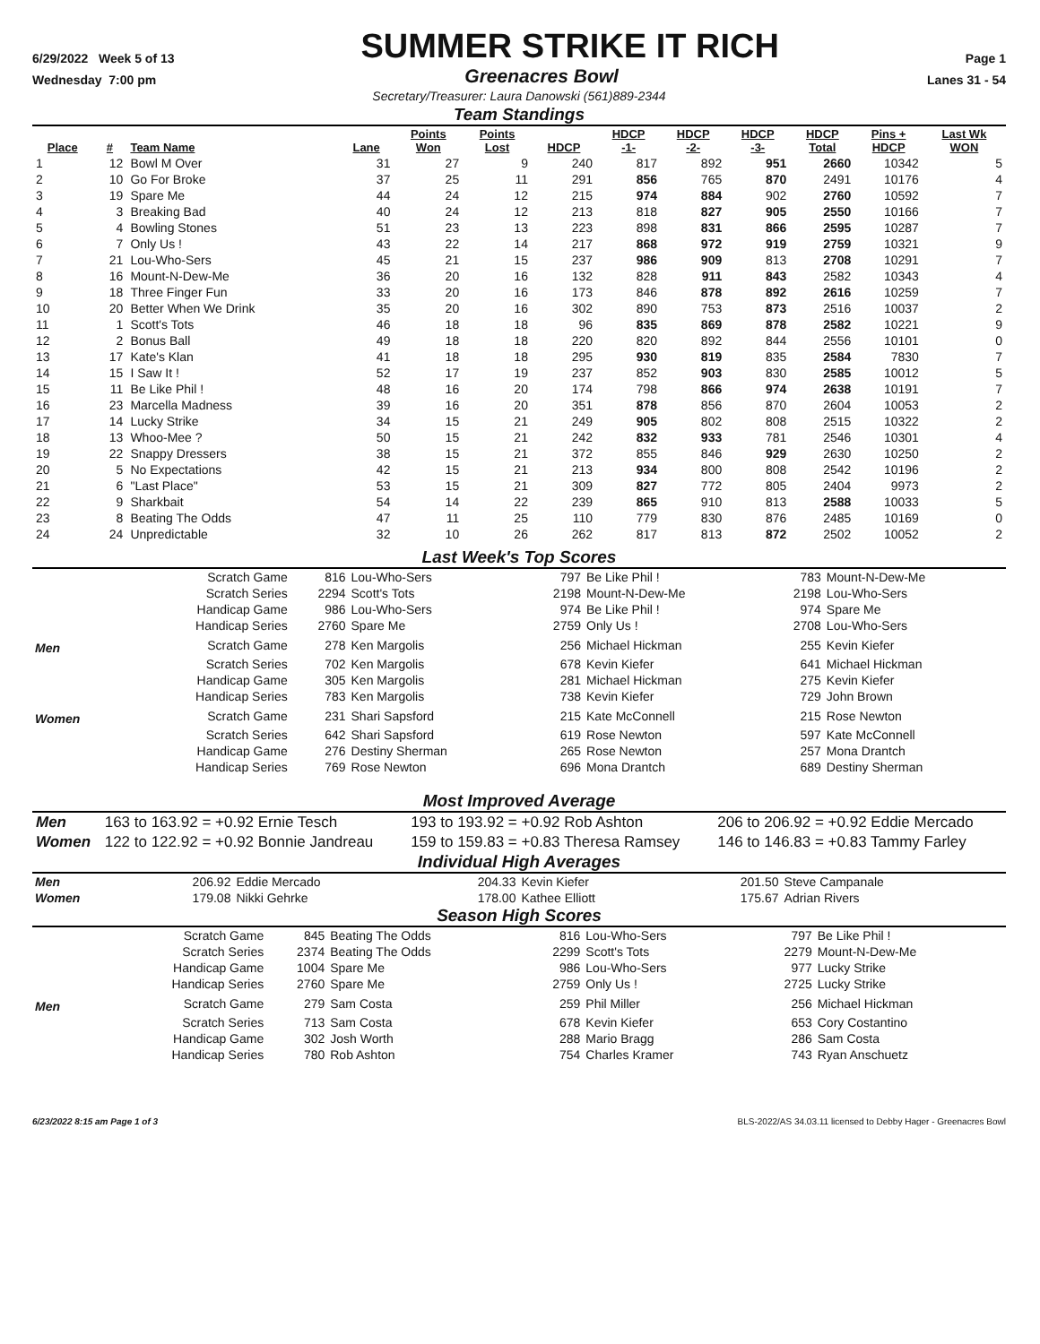6/29/2022 Week 5 of 13
SUMMER STRIKE IT RICH
Page 1
Wednesday 7:00 pm
Greenacres Bowl
Lanes 31 - 54
Secretary/Treasurer: Laura Danowski (561)889-2344
Team Standings
| Place | # | Team Name | Lane | Points Won | Points Lost | HDCP | HDCP -1- | HDCP -2- | HDCP -3- | HDCP Total | Pins + HDCP | Last Wk WON |
| --- | --- | --- | --- | --- | --- | --- | --- | --- | --- | --- | --- | --- |
| 1 | 12 | Bowl M Over | 31 | 27 | 9 | 240 | 817 | 892 | 951 | 2660 | 10342 | 5 |
| 2 | 10 | Go For Broke | 37 | 25 | 11 | 291 | 856 | 765 | 870 | 2491 | 10176 | 4 |
| 3 | 19 | Spare Me | 44 | 24 | 12 | 215 | 974 | 884 | 902 | 2760 | 10592 | 7 |
| 4 | 3 | Breaking Bad | 40 | 24 | 12 | 213 | 818 | 827 | 905 | 2550 | 10166 | 7 |
| 5 | 4 | Bowling Stones | 51 | 23 | 13 | 223 | 898 | 831 | 866 | 2595 | 10287 | 7 |
| 6 | 7 | Only Us ! | 43 | 22 | 14 | 217 | 868 | 972 | 919 | 2759 | 10321 | 9 |
| 7 | 21 | Lou-Who-Sers | 45 | 21 | 15 | 237 | 986 | 909 | 813 | 2708 | 10291 | 7 |
| 8 | 16 | Mount-N-Dew-Me | 36 | 20 | 16 | 132 | 828 | 911 | 843 | 2582 | 10343 | 4 |
| 9 | 18 | Three Finger Fun | 33 | 20 | 16 | 173 | 846 | 878 | 892 | 2616 | 10259 | 7 |
| 10 | 20 | Better When We Drink | 35 | 20 | 16 | 302 | 890 | 753 | 873 | 2516 | 10037 | 2 |
| 11 | 1 | Scott's Tots | 46 | 18 | 18 | 96 | 835 | 869 | 878 | 2582 | 10221 | 9 |
| 12 | 2 | Bonus Ball | 49 | 18 | 18 | 220 | 820 | 892 | 844 | 2556 | 10101 | 0 |
| 13 | 17 | Kate's Klan | 41 | 18 | 18 | 295 | 930 | 819 | 835 | 2584 | 7830 | 7 |
| 14 | 15 | I Saw It ! | 52 | 17 | 19 | 237 | 852 | 903 | 830 | 2585 | 10012 | 5 |
| 15 | 11 | Be Like Phil ! | 48 | 16 | 20 | 174 | 798 | 866 | 974 | 2638 | 10191 | 7 |
| 16 | 23 | Marcella Madness | 39 | 16 | 20 | 351 | 878 | 856 | 870 | 2604 | 10053 | 2 |
| 17 | 14 | Lucky Strike | 34 | 15 | 21 | 249 | 905 | 802 | 808 | 2515 | 10322 | 2 |
| 18 | 13 | Whoo-Mee ? | 50 | 15 | 21 | 242 | 832 | 933 | 781 | 2546 | 10301 | 4 |
| 19 | 22 | Snappy Dressers | 38 | 15 | 21 | 372 | 855 | 846 | 929 | 2630 | 10250 | 2 |
| 20 | 5 | No Expectations | 42 | 15 | 21 | 213 | 934 | 800 | 808 | 2542 | 10196 | 2 |
| 21 | 6 | "Last Place" | 53 | 15 | 21 | 309 | 827 | 772 | 805 | 2404 | 9973 | 2 |
| 22 | 9 | Sharkbait | 54 | 14 | 22 | 239 | 865 | 910 | 813 | 2588 | 10033 | 5 |
| 23 | 8 | Beating The Odds | 47 | 11 | 25 | 110 | 779 | 830 | 876 | 2485 | 10169 | 0 |
| 24 | 24 | Unpredictable | 32 | 10 | 26 | 262 | 817 | 813 | 872 | 2502 | 10052 | 2 |
Last Week's Top Scores
| | Scratch Game | 816 | Lou-Who-Sers | 797 | Be Like Phil ! | 783 | Mount-N-Dew-Me |
| | Scratch Series | 2294 | Scott's Tots | 2198 | Mount-N-Dew-Me | 2198 | Lou-Who-Sers |
| | Handicap Game | 986 | Lou-Who-Sers | 974 | Be Like Phil ! | 974 | Spare Me |
| | Handicap Series | 2760 | Spare Me | 2759 | Only Us ! | 2708 | Lou-Who-Sers |
| Men | Scratch Game | 278 | Ken Margolis | 256 | Michael Hickman | 255 | Kevin Kiefer |
| | Scratch Series | 702 | Ken Margolis | 678 | Kevin Kiefer | 641 | Michael Hickman |
| | Handicap Game | 305 | Ken Margolis | 281 | Michael Hickman | 275 | Kevin Kiefer |
| | Handicap Series | 783 | Ken Margolis | 738 | Kevin Kiefer | 729 | John Brown |
| Women | Scratch Game | 231 | Shari Sapsford | 215 | Kate McConnell | 215 | Rose Newton |
| | Scratch Series | 642 | Shari Sapsford | 619 | Rose Newton | 597 | Kate McConnell |
| | Handicap Game | 276 | Destiny Sherman | 265 | Rose Newton | 257 | Mona Drantch |
| | Handicap Series | 769 | Rose Newton | 696 | Mona Drantch | 689 | Destiny Sherman |
Most Improved Average
| Men | 163 to 163.92 = +0.92 Ernie Tesch | 193 to 193.92 = +0.92 Rob Ashton | 206 to 206.92 = +0.92 Eddie Mercado |
| Women | 122 to 122.92 = +0.92 Bonnie Jandreau | 159 to 159.83 = +0.83 Theresa Ramsey | 146 to 146.83 = +0.83 Tammy Farley |
Individual High Averages
| Men | 206.92 | Eddie Mercado | 204.33 | Kevin Kiefer | 201.50 | Steve Campanale |
| Women | 179.08 | Nikki Gehrke | 178.00 | Kathee Elliott | 175.67 | Adrian Rivers |
Season High Scores
| | Scratch Game | 845 | Beating The Odds | 816 | Lou-Who-Sers | 797 | Be Like Phil ! |
| | Scratch Series | 2374 | Beating The Odds | 2299 | Scott's Tots | 2279 | Mount-N-Dew-Me |
| | Handicap Game | 1004 | Spare Me | 986 | Lou-Who-Sers | 977 | Lucky Strike |
| | Handicap Series | 2760 | Spare Me | 2759 | Only Us ! | 2725 | Lucky Strike |
| Men | Scratch Game | 279 | Sam Costa | 259 | Phil Miller | 256 | Michael Hickman |
| | Scratch Series | 713 | Sam Costa | 678 | Kevin Kiefer | 653 | Cory Costantino |
| | Handicap Game | 302 | Josh Worth | 288 | Mario Bragg | 286 | Sam Costa |
| | Handicap Series | 780 | Rob Ashton | 754 | Charles Kramer | 743 | Ryan Anschuetz |
6/23/2022 8:15 am Page 1 of 3 BLS-2022/AS 34.03.11 licensed to Debby Hager - Greenacres Bowl